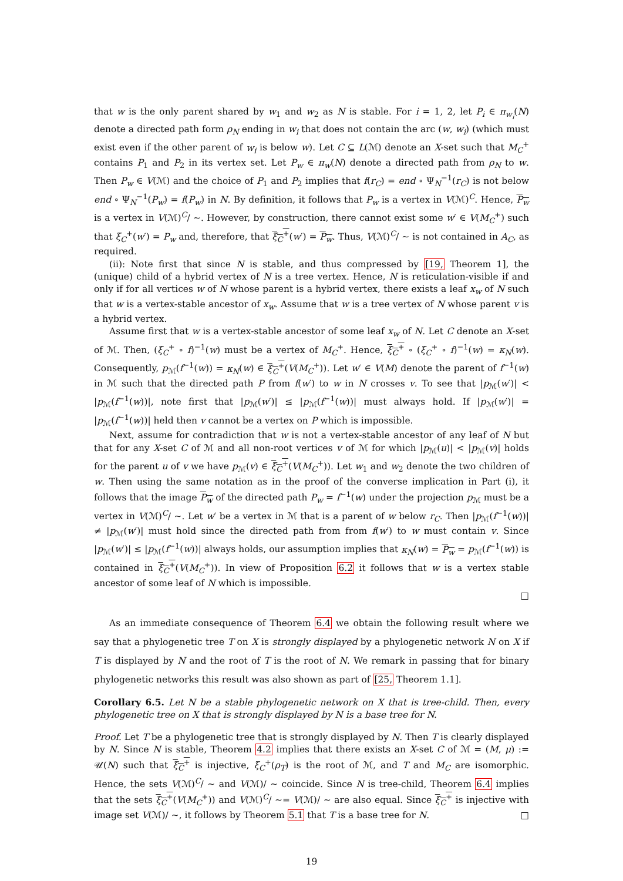that w is the only parent shared by w<sub>1</sub> and w<sub>2</sub> as N is stable. For i = 1, 2, let P<sub>i</sub> ∈ π<sub>w<sub>i</sub></sub>(N) denote a directed path form ρ<sub>N</sub> ending in w<sub>i</sub> that does not contain the arc (w, w<sub>i</sub>) (which must exist even if the other parent of w<sub>i</sub> is below w). Let C ⊆ L(ℳ) denote an X-set such that M<sub>C</sub><sup>+</sup> contains P<sub>1</sub> and P<sub>2</sub> in its vertex set. Let P<sub>w</sub> ∈ π<sub>w</sub>(N) denote a directed path from ρ<sub>N</sub> to w. Then P<sub>w</sub> ∈ V(ℳ) and the choice of P<sub>1</sub> and P<sub>2</sub> implies that f(r<sub>C</sub>) = end ∘ Ψ<sub>N</sub><sup>−1</sup>(r<sub>C</sub>) is not below end ∘ Ψ<sub>N</sub><sup>−1</sup>(P<sub>w</sub>) = f(P<sub>w</sub>) in N. By definition, it follows that P<sub>w</sub> is a vertex in V(ℳ)<sup>C</sup>. Hence, P<sub>w</sub> is a vertex in V(ℳ)<sup>C</sup>/ ∼. However, by construction, there cannot exist some w′ ∈ V(M<sub>C</sub><sup>+</sup>) such that ξ<sub>C</sub><sup>+</sup>(w′) = P<sub>w</sub> and, therefore, that ξ<sub>C</sub><sup>+</sup>(w′) = P<sub>w</sub>. Thus, V(ℳ)<sup>C</sup>/ ∼ is not contained in A<sub>C</sub>, as required.
(ii): Note first that since N is stable, and thus compressed by [19, Theorem 1], the (unique) child of a hybrid vertex of N is a tree vertex. Hence, N is reticulation-visible if and only if for all vertices w of N whose parent is a hybrid vertex, there exists a leaf x<sub>w</sub> of N such that w is a vertex-stable ancestor of x<sub>w</sub>. Assume that w is a tree vertex of N whose parent v is a hybrid vertex.
Assume first that w is a vertex-stable ancestor of some leaf x<sub>w</sub> of N. Let C denote an X-set of ℳ. Then, (ξ<sub>C</sub><sup>+</sup> ∘ f)<sup>−1</sup>(w) must be a vertex of M<sub>C</sub><sup>+</sup>. Hence, ξ<sub>C</sub><sup>+</sup> ∘ (ξ<sub>C</sub><sup>+</sup> ∘ f)<sup>−1</sup>(w) = κ<sub>N</sub>(w). Consequently, p<sub>ℳ</sub>(f<sup>−1</sup>(w)) = κ<sub>N</sub>(w) ∈ ξ<sub>C</sub><sup>+</sup>(V(M<sub>C</sub><sup>+</sup>)). Let w′ ∈ V(M) denote the parent of f<sup>−1</sup>(w) in ℳ such that the directed path P from f(w′) to w in N crosses v. To see that |p<sub>ℳ</sub>(w′)| < |p<sub>ℳ</sub>(f<sup>−1</sup>(w))|, note first that |p<sub>ℳ</sub>(w′)| ≤ |p<sub>ℳ</sub>(f<sup>−1</sup>(w))| must always hold. If |p<sub>ℳ</sub>(w′)| = |p<sub>ℳ</sub>(f<sup>−1</sup>(w))| held then v cannot be a vertex on P which is impossible.
Next, assume for contradiction that w is not a vertex-stable ancestor of any leaf of N but that for any X-set C of ℳ and all non-root vertices v of ℳ for which |p<sub>ℳ</sub>(u)| < |p<sub>ℳ</sub>(v)| holds for the parent u of v we have p<sub>ℳ</sub>(v) ∈ ξ<sub>C</sub><sup>+</sup>(V(M<sub>C</sub><sup>+</sup>)). Let w<sub>1</sub> and w<sub>2</sub> denote the two children of w. Then using the same notation as in the proof of the converse implication in Part (i), it follows that the image P<sub>w</sub> of the directed path P<sub>w</sub> = f<sup>−1</sup>(w) under the projection p<sub>ℳ</sub> must be a vertex in V(ℳ)<sup>C</sup>/ ∼. Let w′ be a vertex in ℳ that is a parent of w below r<sub>C</sub>. Then |p<sub>ℳ</sub>(f<sup>−1</sup>(w))| ≠ |p<sub>ℳ</sub>(w′)| must hold since the directed path from from f(w′) to w must contain v. Since |p<sub>ℳ</sub>(w′)| ≤ |p<sub>ℳ</sub>(f<sup>−1</sup>(w))| always holds, our assumption implies that κ<sub>N</sub>(w) = P<sub>w</sub> = p<sub>ℳ</sub>(f<sup>−1</sup>(w)) is contained in ξ<sub>C</sub><sup>+</sup>(V(M<sub>C</sub><sup>+</sup>)). In view of Proposition 6.2 it follows that w is a vertex stable ancestor of some leaf of N which is impossible.
□
As an immediate consequence of Theorem 6.4 we obtain the following result where we say that a phylogenetic tree T on X is strongly displayed by a phylogenetic network N on X if T is displayed by N and the root of T is the root of N. We remark in passing that for binary phylogenetic networks this result was also shown as part of [25, Theorem 1.1].
Corollary 6.5. Let N be a stable phylogenetic network on X that is tree-child. Then, every phylogenetic tree on X that is strongly displayed by N is a base tree for N.
Proof. Let T be a phylogenetic tree that is strongly displayed by N. Then T is clearly displayed by N. Since N is stable, Theorem 4.2 implies that there exists an X-set C of ℳ = (M, μ) := 𝒰(N) such that ξ<sub>C</sub><sup>+</sup> is injective, ξ<sub>C</sub><sup>+</sup>(ρ<sub>T</sub>) is the root of ℳ, and T and M<sub>C</sub> are isomorphic. Hence, the sets V(ℳ)<sup>C</sup>/ ∼ and V(ℳ)/ ∼ coincide. Since N is tree-child, Theorem 6.4 implies that the sets ξ<sub>C</sub><sup>+</sup>(V(M<sub>C</sub><sup>+</sup>)) and V(ℳ)<sup>C</sup>/ ∼= V(ℳ)/ ∼ are also equal. Since ξ<sub>C</sub><sup>+</sup> is injective with image set V(ℳ)/ ∼, it follows by Theorem 5.1 that T is a base tree for N. □
19